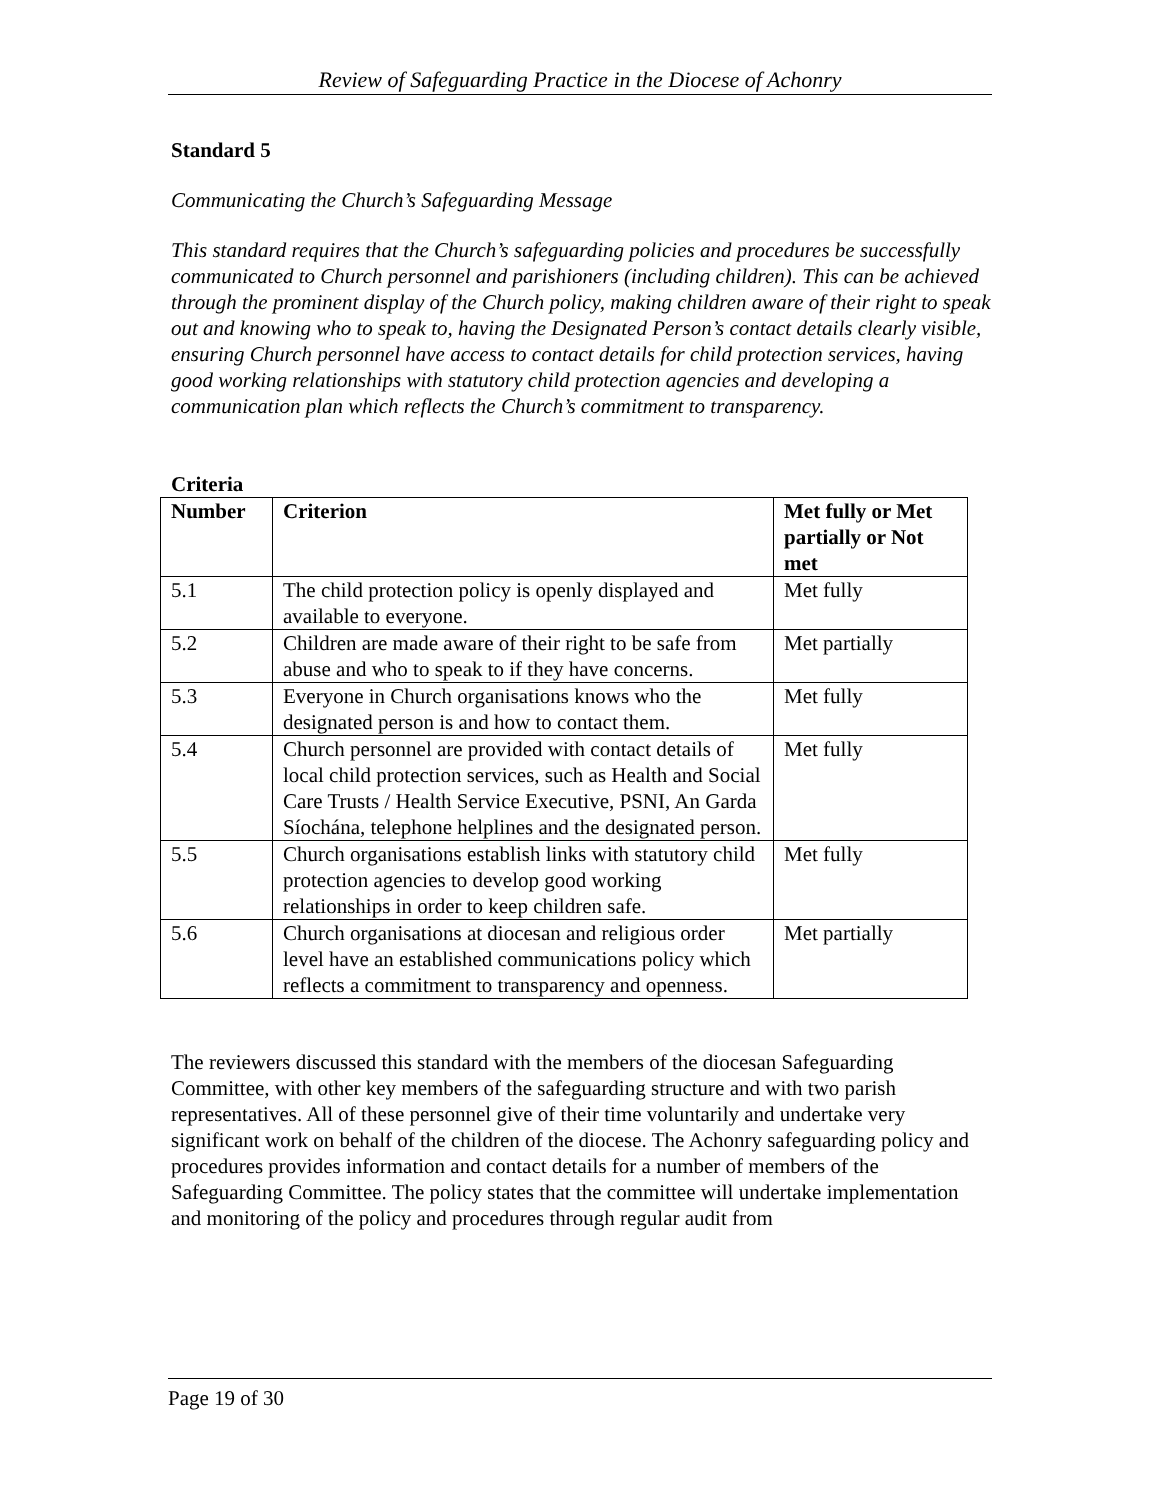Review of Safeguarding Practice in the Diocese of Achonry
Standard 5
Communicating the Church’s Safeguarding Message
This standard requires that the Church’s safeguarding policies and procedures be successfully communicated to Church personnel and parishioners (including children). This can be achieved through the prominent display of the Church policy, making children aware of their right to speak out and knowing who to speak to, having the Designated Person’s contact details clearly visible, ensuring Church personnel have access to contact details for child protection services, having good working relationships with statutory child protection agencies and developing a communication plan which reflects the Church’s commitment to transparency.
Criteria
| Number | Criterion | Met fully or Met partially or Not met |
| --- | --- | --- |
| 5.1 | The child protection policy is openly displayed and available to everyone. | Met fully |
| 5.2 | Children are made aware of their right to be safe from abuse and who to speak to if they have concerns. | Met partially |
| 5.3 | Everyone in Church organisations knows who the designated person is and how to contact them. | Met fully |
| 5.4 | Church personnel are provided with contact details of local child protection services, such as Health and Social Care Trusts / Health Service Executive, PSNI, An Garda Síochána, telephone helplines and the designated person. | Met fully |
| 5.5 | Church organisations establish links with statutory child protection agencies to develop good working relationships in order to keep children safe. | Met fully |
| 5.6 | Church organisations at diocesan and religious order level have an established communications policy which reflects a commitment to transparency and openness. | Met partially |
The reviewers discussed this standard with the members of the diocesan Safeguarding Committee, with other key members of the safeguarding structure and with two parish representatives. All of these personnel give of their time voluntarily and undertake very significant work on behalf of the children of the diocese. The Achonry safeguarding policy and procedures provides information and contact details for a number of members of the Safeguarding Committee. The policy states that the committee will undertake implementation and monitoring of the policy and procedures through regular audit from
Page 19 of 30